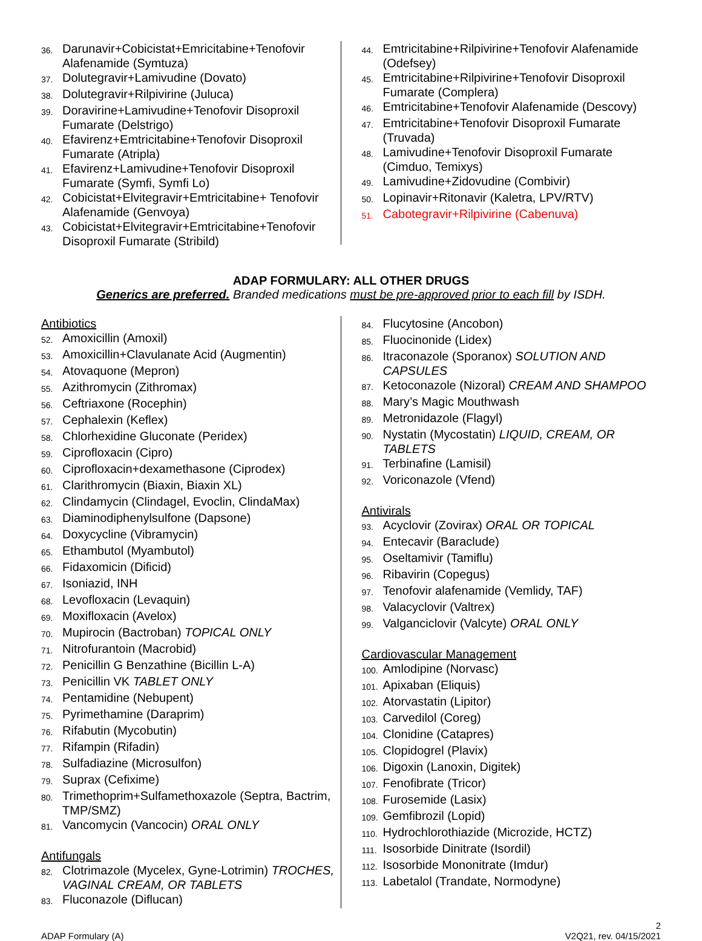36. Darunavir+Cobicistat+Emricitabine+Tenofovir Alafenamide (Symtuza)
37. Dolutegravir+Lamivudine (Dovato)
38. Dolutegravir+Rilpivirine (Juluca)
39. Doravirine+Lamivudine+Tenofovir Disoproxil Fumarate (Delstrigo)
40. Efavirenz+Emtricitabine+Tenofovir Disoproxil Fumarate (Atripla)
41. Efavirenz+Lamivudine+Tenofovir Disoproxil Fumarate (Symfi, Symfi Lo)
42. Cobicistat+Elvitegravir+Emtricitabine+ Tenofovir Alafenamide (Genvoya)
43. Cobicistat+Elvitegravir+Emtricitabine+Tenofovir Disoproxil Fumarate (Stribild)
44. Emtricitabine+Rilpivirine+Tenofovir Alafenamide (Odefsey)
45. Emtricitabine+Rilpivirine+Tenofovir Disoproxil Fumarate (Complera)
46. Emtricitabine+Tenofovir Alafenamide (Descovy)
47. Emtricitabine+Tenofovir Disoproxil Fumarate (Truvada)
48. Lamivudine+Tenofovir Disoproxil Fumarate (Cimduo, Temixys)
49. Lamivudine+Zidovudine (Combivir)
50. Lopinavir+Ritonavir (Kaletra, LPV/RTV)
51. Cabotegravir+Rilpivirine (Cabenuva)
ADAP FORMULARY: ALL OTHER DRUGS
Generics are preferred. Branded medications must be pre-approved prior to each fill by ISDH.
Antibiotics
52. Amoxicillin (Amoxil)
53. Amoxicillin+Clavulanate Acid (Augmentin)
54. Atovaquone (Mepron)
55. Azithromycin (Zithromax)
56. Ceftriaxone (Rocephin)
57. Cephalexin (Keflex)
58. Chlorhexidine Gluconate (Peridex)
59. Ciprofloxacin (Cipro)
60. Ciprofloxacin+dexamethasone (Ciprodex)
61. Clarithromycin (Biaxin, Biaxin XL)
62. Clindamycin (Clindagel, Evoclin, ClindaMax)
63. Diaminodiphenylsulfone (Dapsone)
64. Doxycycline (Vibramycin)
65. Ethambutol (Myambutol)
66. Fidaxomicin (Dificid)
67. Isoniazid, INH
68. Levofloxacin (Levaquin)
69. Moxifloxacin (Avelox)
70. Mupirocin (Bactroban) TOPICAL ONLY
71. Nitrofurantoin (Macrobid)
72. Penicillin G Benzathine (Bicillin L-A)
73. Penicillin VK TABLET ONLY
74. Pentamidine (Nebupent)
75. Pyrimethamine (Daraprim)
76. Rifabutin (Mycobutin)
77. Rifampin (Rifadin)
78. Sulfadiazine (Microsulfon)
79. Suprax (Cefixime)
80. Trimethoprim+Sulfamethoxazole (Septra, Bactrim, TMP/SMZ)
81. Vancomycin (Vancocin) ORAL ONLY
Antifungals
82. Clotrimazole (Mycelex, Gyne-Lotrimin) TROCHES, VAGINAL CREAM, OR TABLETS
83. Fluconazole (Diflucan)
84. Flucytosine (Ancobon)
85. Fluocinonide (Lidex)
86. Itraconazole (Sporanox) SOLUTION AND CAPSULES
87. Ketoconazole (Nizoral) CREAM AND SHAMPOO
88. Mary’s Magic Mouthwash
89. Metronidazole (Flagyl)
90. Nystatin (Mycostatin) LIQUID, CREAM, OR TABLETS
91. Terbinafine (Lamisil)
92. Voriconazole (Vfend)
Antivirals
93. Acyclovir (Zovirax) ORAL OR TOPICAL
94. Entecavir (Baraclude)
95. Oseltamivir (Tamiflu)
96. Ribavirin (Copegus)
97. Tenofovir alafenamide (Vemlidy, TAF)
98. Valacyclovir (Valtrex)
99. Valganciclovir (Valcyte) ORAL ONLY
Cardiovascular Management
100. Amlodipine (Norvasc)
101. Apixaban (Eliquis)
102. Atorvastatin (Lipitor)
103. Carvedilol (Coreg)
104. Clonidine (Catapres)
105. Clopidogrel (Plavix)
106. Digoxin (Lanoxin, Digitek)
107. Fenofibrate (Tricor)
108. Furosemide (Lasix)
109. Gemfibrozil (Lopid)
110. Hydrochlorothiazide (Microzide, HCTZ)
111. Isosorbide Dinitrate (Isordil)
112. Isosorbide Mononitrate (Imdur)
113. Labetalol (Trandate, Normodyne)
2
ADAP Formulary (A) V2Q21, rev. 04/15/2021